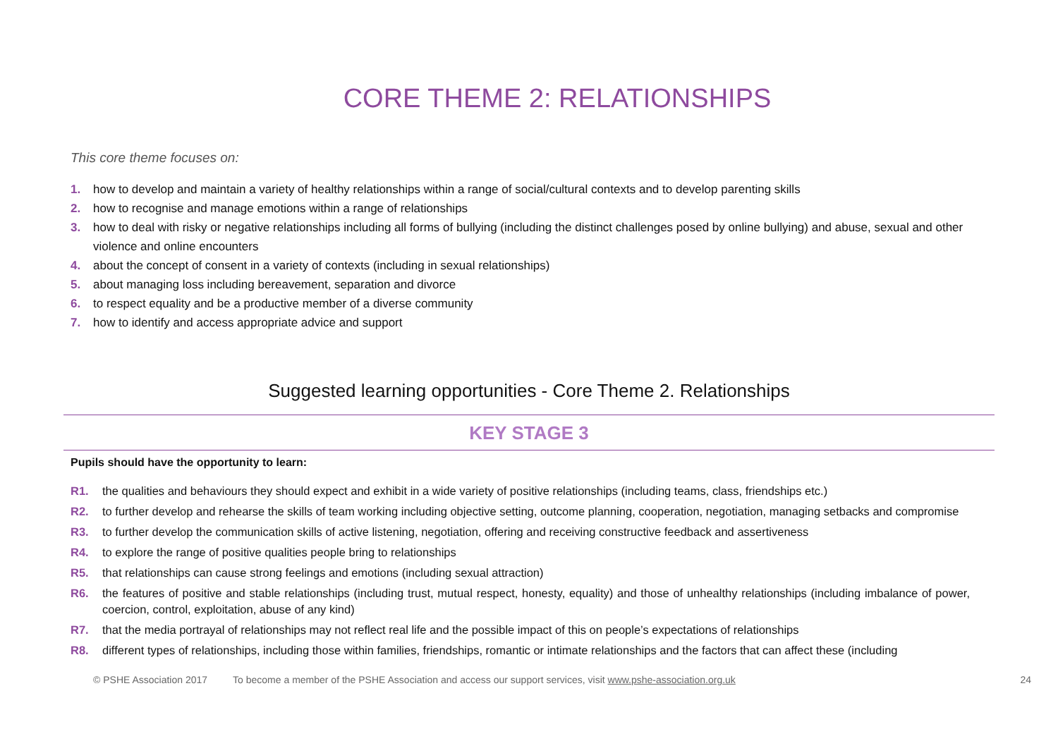CORE THEME 2: RELATIONSHIPS
This core theme focuses on:
1. how to develop and maintain a variety of healthy relationships within a range of social/cultural contexts and to develop parenting skills
2. how to recognise and manage emotions within a range of relationships
3. how to deal with risky or negative relationships including all forms of bullying (including the distinct challenges posed by online bullying) and abuse, sexual and other violence and online encounters
4. about the concept of consent in a variety of contexts (including in sexual relationships)
5. about managing loss including bereavement, separation and divorce
6. to respect equality and be a productive member of a diverse community
7. how to identify and access appropriate advice and support
Suggested learning opportunities - Core Theme 2. Relationships
KEY STAGE 3
Pupils should have the opportunity to learn:
R1. the qualities and behaviours they should expect and exhibit in a wide variety of positive relationships (including teams, class, friendships etc.)
R2. to further develop and rehearse the skills of team working including objective setting, outcome planning, cooperation, negotiation, managing setbacks and compromise
R3. to further develop the communication skills of active listening, negotiation, offering and receiving constructive feedback and assertiveness
R4. to explore the range of positive qualities people bring to relationships
R5. that relationships can cause strong feelings and emotions (including sexual attraction)
R6. the features of positive and stable relationships (including trust, mutual respect, honesty, equality) and those of unhealthy relationships (including imbalance of power, coercion, control, exploitation, abuse of any kind)
R7. that the media portrayal of relationships may not reflect real life and the possible impact of this on people’s expectations of relationships
R8. different types of relationships, including those within families, friendships, romantic or intimate relationships and the factors that can affect these (including
© PSHE Association 2017 To become a member of the PSHE Association and access our support services, visit www.pshe-association.org.uk 24